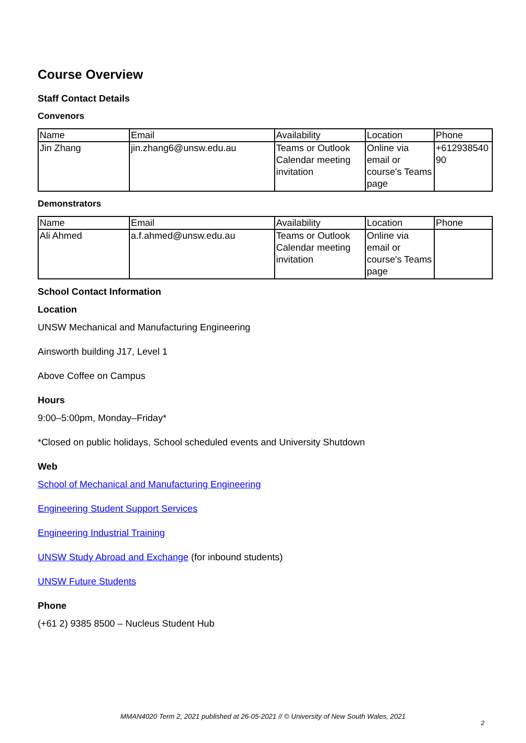Course Overview
Staff Contact Details
Convenors
| Name | Email | Availability | Location | Phone |
| Jin Zhang | jin.zhang6@unsw.edu.au | Teams or Outlook Calendar meeting invitation | Online via email or course's Teams page | +612938540 90 |
Demonstrators
| Name | Email | Availability | Location | Phone |
| Ali Ahmed | a.f.ahmed@unsw.edu.au | Teams or Outlook Calendar meeting invitation | Online via email or course's Teams page | |
School Contact Information
Location
UNSW Mechanical and Manufacturing Engineering
Ainsworth building J17, Level 1
Above Coffee on Campus
Hours
9:00–5:00pm, Monday–Friday*
*Closed on public holidays, School scheduled events and University Shutdown
Web
School of Mechanical and Manufacturing Engineering
Engineering Student Support Services
Engineering Industrial Training
UNSW Study Abroad and Exchange (for inbound students)
UNSW Future Students
Phone
(+61 2) 9385 8500 – Nucleus Student Hub
MMAN4020 Term 2, 2021 published at 26-05-2021 // © University of New South Wales, 2021
2